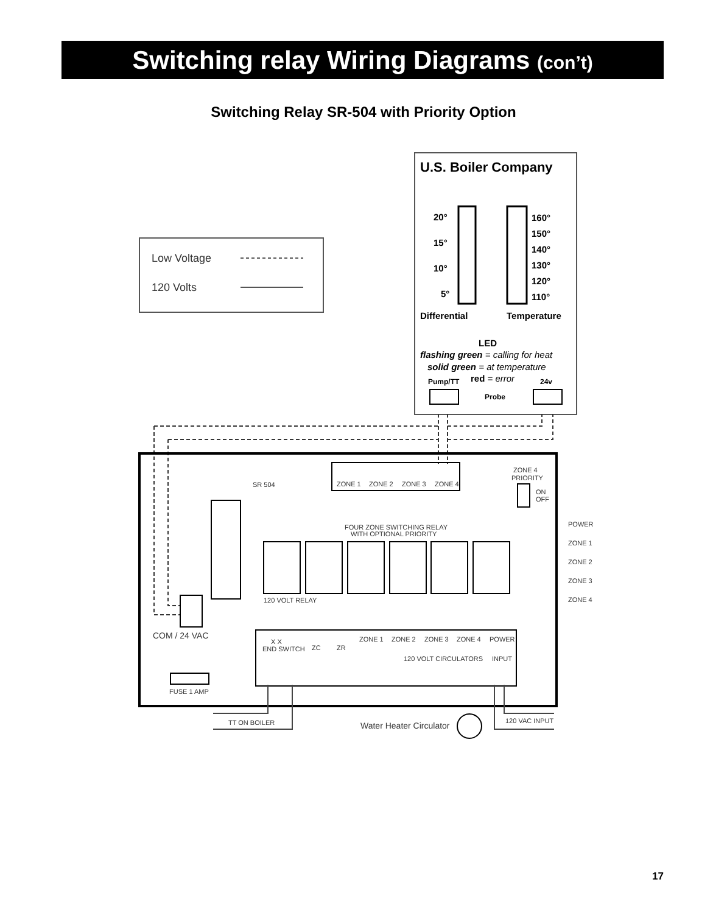Switching relay Wiring Diagrams (con’t)
Switching Relay SR-504 with Priority Option
Low Voltage
120 Volts
U.S. Boiler Company
20°
15°
10°
5°
160°
150°
140°
130°
120°
110°
Differential
Temperature
LED
flashing green = calling for heat
solid green = at temperature
red = error
Pump/TT
24v
Probe
SR 504
ZONE 1
ZONE 2
ZONE 3
ZONE 4
ZONE 4
PRIORITY
ON
OFF
FOUR ZONE SWITCHING RELAY
WITH OPTIONAL PRIORITY
POWER
ZONE 1
ZONE 2
ZONE 3
ZONE 4
120 VOLT RELAY
COM / 24 VAC
FUSE 1 AMP
X X
END SWITCH
ZC
ZR
ZONE 1
ZONE 2
ZONE 3
ZONE 4
POWER
120 VOLT CIRCULATORS
INPUT
TT ON BOILER
Water Heater Circulator
120 VAC INPUT
17